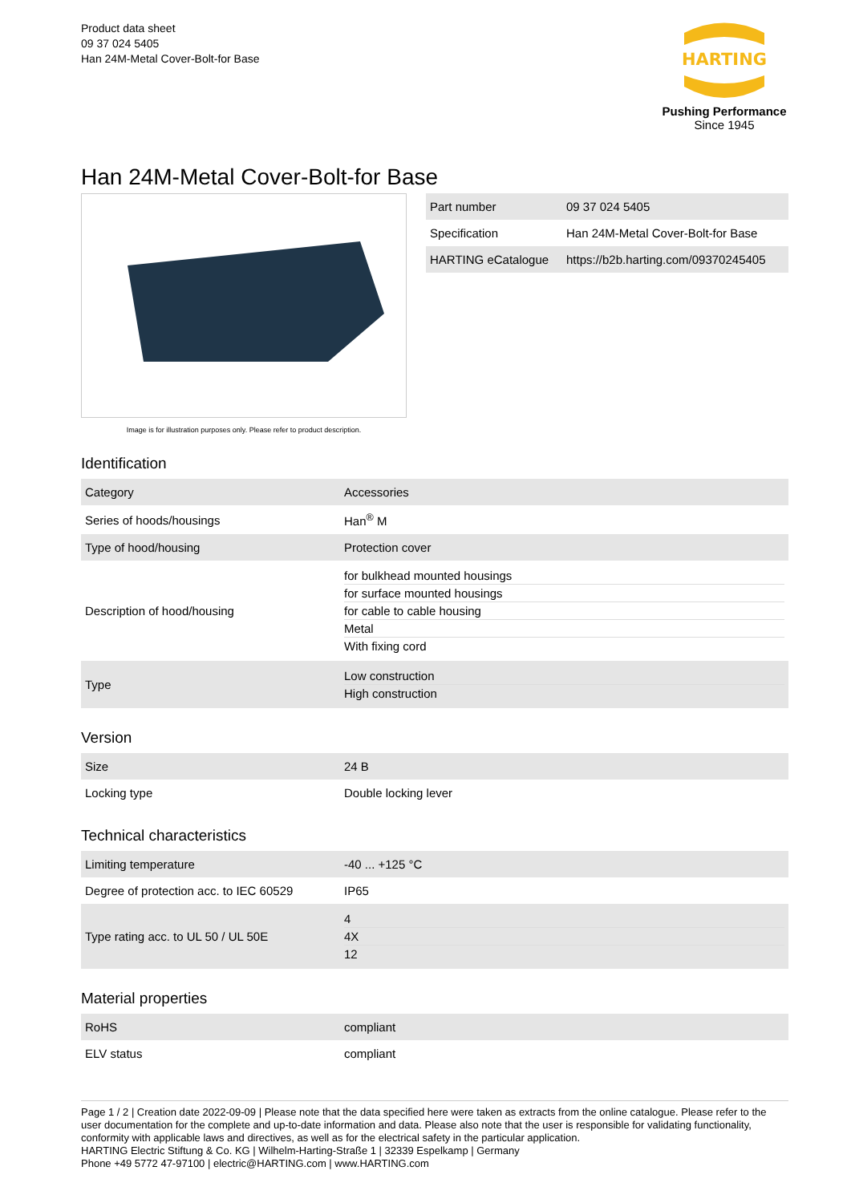Product data sheet
09 37 024 5405
Han 24M-Metal Cover-Bolt-for Base
HARTING
Pushing Performance
Since 1945
Han 24M-Metal Cover-Bolt-for Base
Image is for illustration purposes only. Please refer to product description.
| Part number | 09 37 024 5405 |
| Specification | Han 24M-Metal Cover-Bolt-for Base |
| HARTING eCatalogue | https://b2b.harting.com/09370245405 |
Identification
| Category | Accessories |
| Series of hoods/housings | Han<sup>®</sup> M |
| Type of hood/housing | Protection cover |
| Description of hood/housing | for bulkhead mounted housings for surface mounted housings for cable to cable housing Metal With fixing cord |
| Type | Low construction High construction |
Version
| Size | 24 B |
| Locking type | Double locking lever |
Technical characteristics
| Limiting temperature | -40 ... +125 °C |
| Degree of protection acc. to IEC 60529 | IP65 |
| Type rating acc. to UL 50 / UL 50E | 4 4X 12 |
Material properties
| RoHS | compliant |
| ELV status | compliant |
Page 1 / 2 | Creation date 2022-09-09 | Please note that the data specified here were taken as extracts from the online catalogue. Please refer to the user documentation for the complete and up-to-date information and data. Please also note that the user is responsible for validating functionality, conformity with applicable laws and directives, as well as for the electrical safety in the particular application.
HARTING Electric Stiftung & Co. KG | Wilhelm-Harting-Straße 1 | 32339 Espelkamp | Germany
Phone +49 5772 47-97100 | electric@HARTING.com | www.HARTING.com